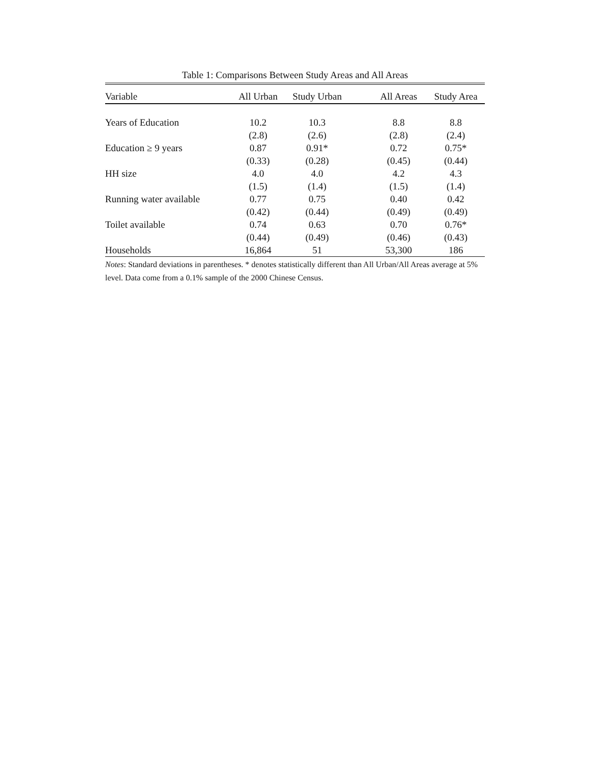Table 1: Comparisons Between Study Areas and All Areas
| Variable | All Urban | Study Urban | All Areas | Study Area |
| --- | --- | --- | --- | --- |
| Years of Education | 10.2 | 10.3 | 8.8 | 8.8 |
| | (2.8) | (2.6) | (2.8) | (2.4) |
| Education ≥ 9 years | 0.87 | 0.91* | 0.72 | 0.75* |
| | (0.33) | (0.28) | (0.45) | (0.44) |
| HH size | 4.0 | 4.0 | 4.2 | 4.3 |
| | (1.5) | (1.4) | (1.5) | (1.4) |
| Running water available | 0.77 | 0.75 | 0.40 | 0.42 |
| | (0.42) | (0.44) | (0.49) | (0.49) |
| Toilet available | 0.74 | 0.63 | 0.70 | 0.76* |
| | (0.44) | (0.49) | (0.46) | (0.43) |
| Households | 16,864 | 51 | 53,300 | 186 |
Notes: Standard deviations in parentheses. * denotes statistically different than All Urban/All Areas average at 5% level. Data come from a 0.1% sample of the 2000 Chinese Census.